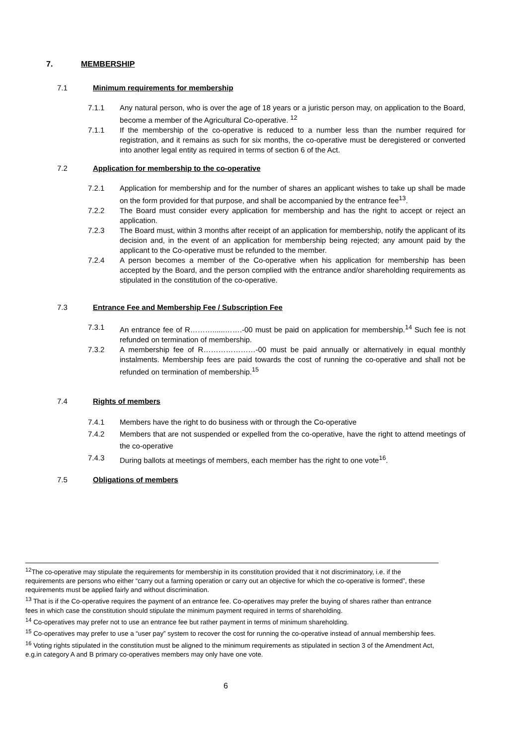7. MEMBERSHIP
7.1 Minimum requirements for membership
7.1.1 Any natural person, who is over the age of 18 years or a juristic person may, on application to the Board, become a member of the Agricultural Co-operative. <sup>12</sup>
7.1.1 If the membership of the co-operative is reduced to a number less than the number required for registration, and it remains as such for six months, the co-operative must be deregistered or converted into another legal entity as required in terms of section 6 of the Act.
7.2 Application for membership to the co-operative
7.2.1 Application for membership and for the number of shares an applicant wishes to take up shall be made on the form provided for that purpose, and shall be accompanied by the entrance fee<sup>13</sup>.
7.2.2 The Board must consider every application for membership and has the right to accept or reject an application.
7.2.3 The Board must, within 3 months after receipt of an application for membership, notify the applicant of its decision and, in the event of an application for membership being rejected; any amount paid by the applicant to the Co-operative must be refunded to the member.
7.2.4 A person becomes a member of the Co-operative when his application for membership has been accepted by the Board, and the person complied with the entrance and/or shareholding requirements as stipulated in the constitution of the co-operative.
7.3 Entrance Fee and Membership Fee / Subscription Fee
7.3.1 An entrance fee of R………......…….-00 must be paid on application for membership.<sup>14</sup> Such fee is not refunded on termination of membership.
7.3.2 A membership fee of R…………………-00 must be paid annually or alternatively in equal monthly instalments. Membership fees are paid towards the cost of running the co-operative and shall not be refunded on termination of membership.<sup>15</sup>
7.4 Rights of members
7.4.1 Members have the right to do business with or through the Co-operative
7.4.2 Members that are not suspended or expelled from the co-operative, have the right to attend meetings of the co-operative
7.4.3 During ballots at meetings of members, each member has the right to one vote<sup>16</sup>.
7.5 Obligations of members
<sup>12</sup> The co-operative may stipulate the requirements for membership in its constitution provided that it not discriminatory, i.e. if the requirements are persons who either “carry out a farming operation or carry out an objective for which the co-operative is formed”, these requirements must be applied fairly and without discrimination.
<sup>13</sup> That is if the Co-operative requires the payment of an entrance fee. Co-operatives may prefer the buying of shares rather than entrance fees in which case the constitution should stipulate the minimum payment required in terms of shareholding.
<sup>14</sup> Co-operatives may prefer not to use an entrance fee but rather payment in terms of minimum shareholding.
<sup>15</sup> Co-operatives may prefer to use a “user pay” system to recover the cost for running the co-operative instead of annual membership fees.
<sup>16</sup> Voting rights stipulated in the constitution must be aligned to the minimum requirements as stipulated in section 3 of the Amendment Act, e.g.in category A and B primary co-operatives members may only have one vote.
6